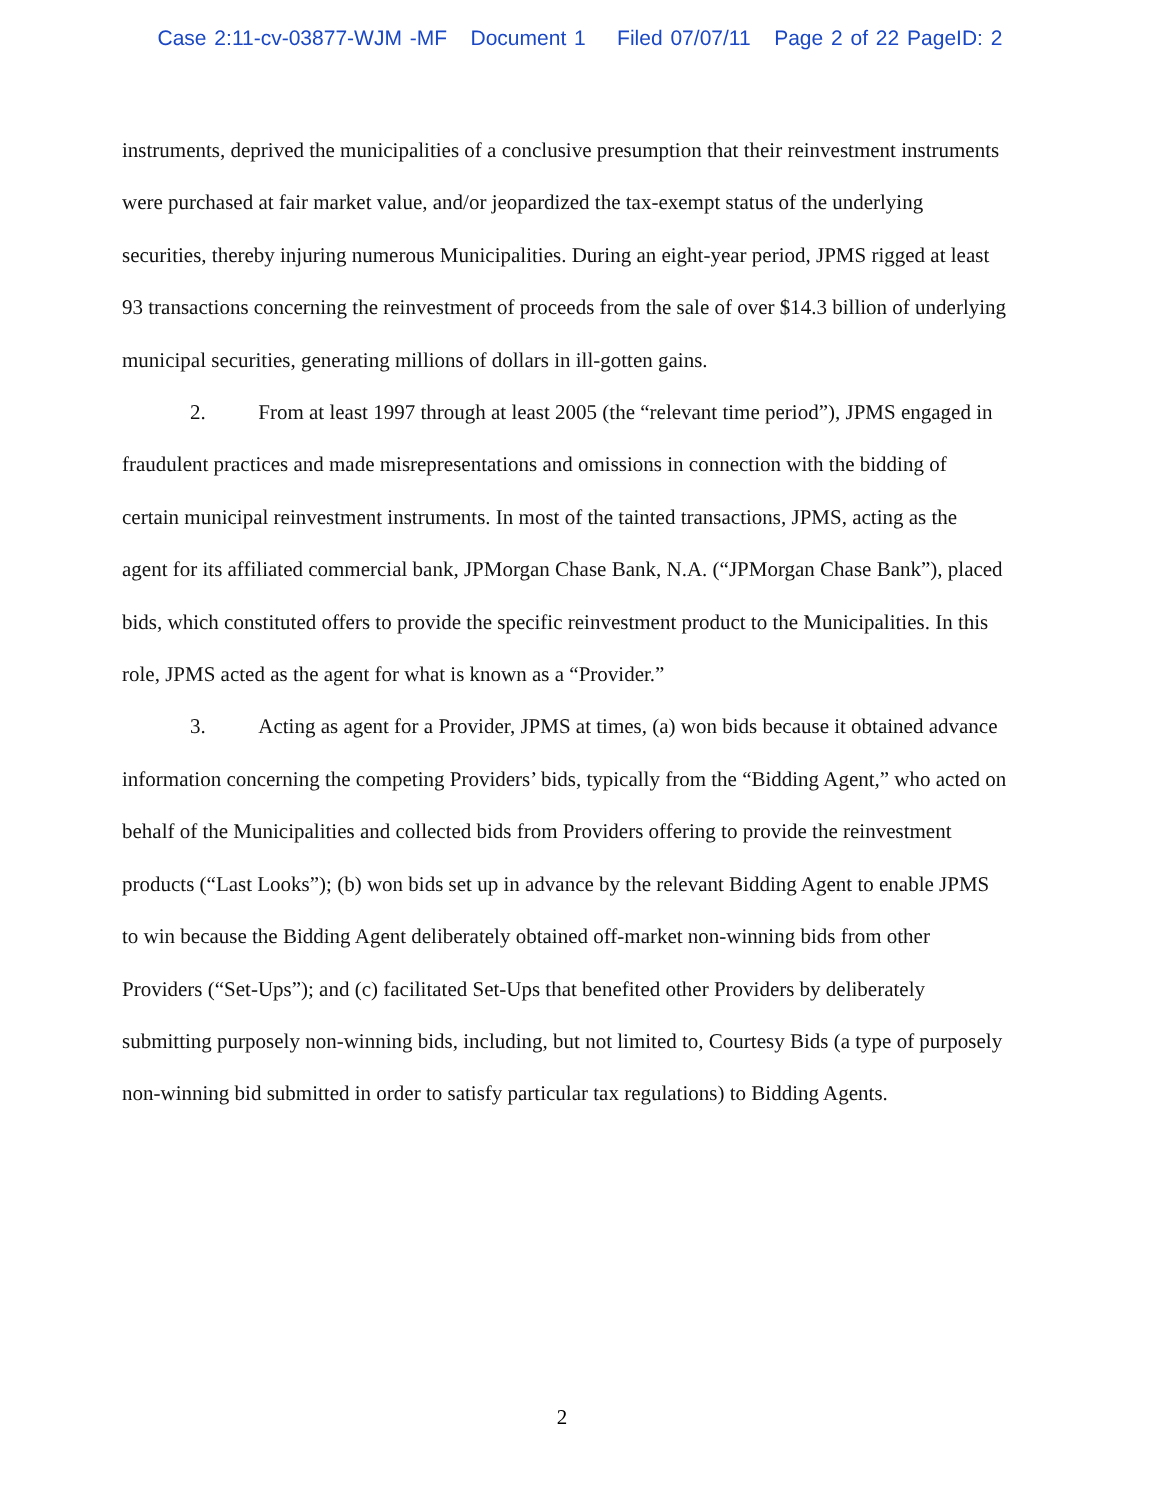Case 2:11-cv-03877-WJM -MF Document 1 Filed 07/07/11 Page 2 of 22 PageID: 2
instruments, deprived the municipalities of a conclusive presumption that their reinvestment instruments were purchased at fair market value, and/or jeopardized the tax-exempt status of the underlying securities, thereby injuring numerous Municipalities. During an eight-year period, JPMS rigged at least 93 transactions concerning the reinvestment of proceeds from the sale of over $14.3 billion of underlying municipal securities, generating millions of dollars in ill-gotten gains.
2. From at least 1997 through at least 2005 (the “relevant time period”), JPMS engaged in fraudulent practices and made misrepresentations and omissions in connection with the bidding of certain municipal reinvestment instruments. In most of the tainted transactions, JPMS, acting as the agent for its affiliated commercial bank, JPMorgan Chase Bank, N.A. (“JPMorgan Chase Bank”), placed bids, which constituted offers to provide the specific reinvestment product to the Municipalities. In this role, JPMS acted as the agent for what is known as a “Provider.”
3. Acting as agent for a Provider, JPMS at times, (a) won bids because it obtained advance information concerning the competing Providers’ bids, typically from the “Bidding Agent,” who acted on behalf of the Municipalities and collected bids from Providers offering to provide the reinvestment products (“Last Looks”); (b) won bids set up in advance by the relevant Bidding Agent to enable JPMS to win because the Bidding Agent deliberately obtained off-market non-winning bids from other Providers (“Set-Ups”); and (c) facilitated Set-Ups that benefited other Providers by deliberately submitting purposely non-winning bids, including, but not limited to, Courtesy Bids (a type of purposely non-winning bid submitted in order to satisfy particular tax regulations) to Bidding Agents.
2